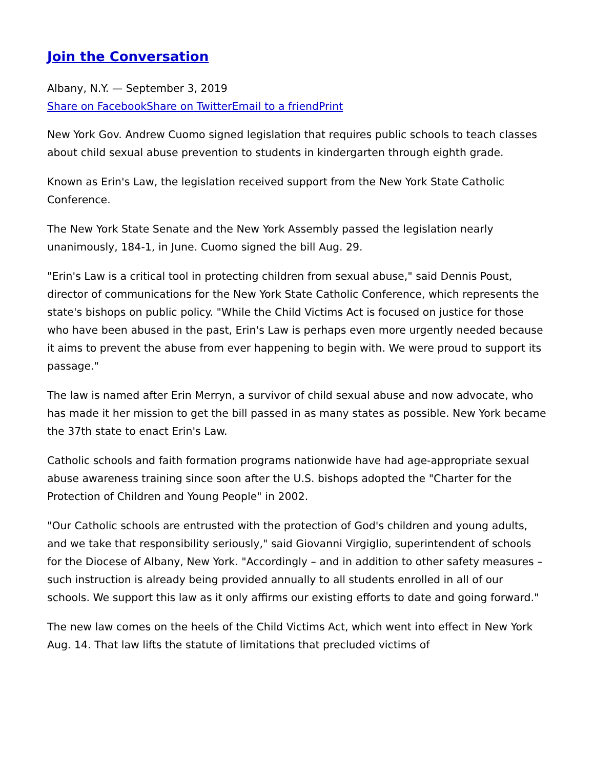Join the Conversation
Albany, N.Y. — September 3, 2019
Share on Facebook Share on Twitter Email to a friend Print
New York Gov. Andrew Cuomo signed legislation that requires public schools to teach classes about child sexual abuse prevention to students in kindergarten through eighth grade.
Known as Erin's Law, the legislation received support from the New York State Catholic Conference.
The New York State Senate and the New York Assembly passed the legislation nearly unanimously, 184-1, in June. Cuomo signed the bill Aug. 29.
"Erin's Law is a critical tool in protecting children from sexual abuse," said Dennis Poust, director of communications for the New York State Catholic Conference, which represents the state's bishops on public policy. "While the Child Victims Act is focused on justice for those who have been abused in the past, Erin's Law is perhaps even more urgently needed because it aims to prevent the abuse from ever happening to begin with. We were proud to support its passage."
The law is named after Erin Merryn, a survivor of child sexual abuse and now advocate, who has made it her mission to get the bill passed in as many states as possible. New York became the 37th state to enact Erin's Law.
Catholic schools and faith formation programs nationwide have had age-appropriate sexual abuse awareness training since soon after the U.S. bishops adopted the "Charter for the Protection of Children and Young People" in 2002.
"Our Catholic schools are entrusted with the protection of God's children and young adults, and we take that responsibility seriously," said Giovanni Virgiglio, superintendent of schools for the Diocese of Albany, New York. "Accordingly – and in addition to other safety measures – such instruction is already being provided annually to all students enrolled in all of our schools. We support this law as it only affirms our existing efforts to date and going forward."
The new law comes on the heels of the Child Victims Act, which went into effect in New York Aug. 14. That law lifts the statute of limitations that precluded victims of